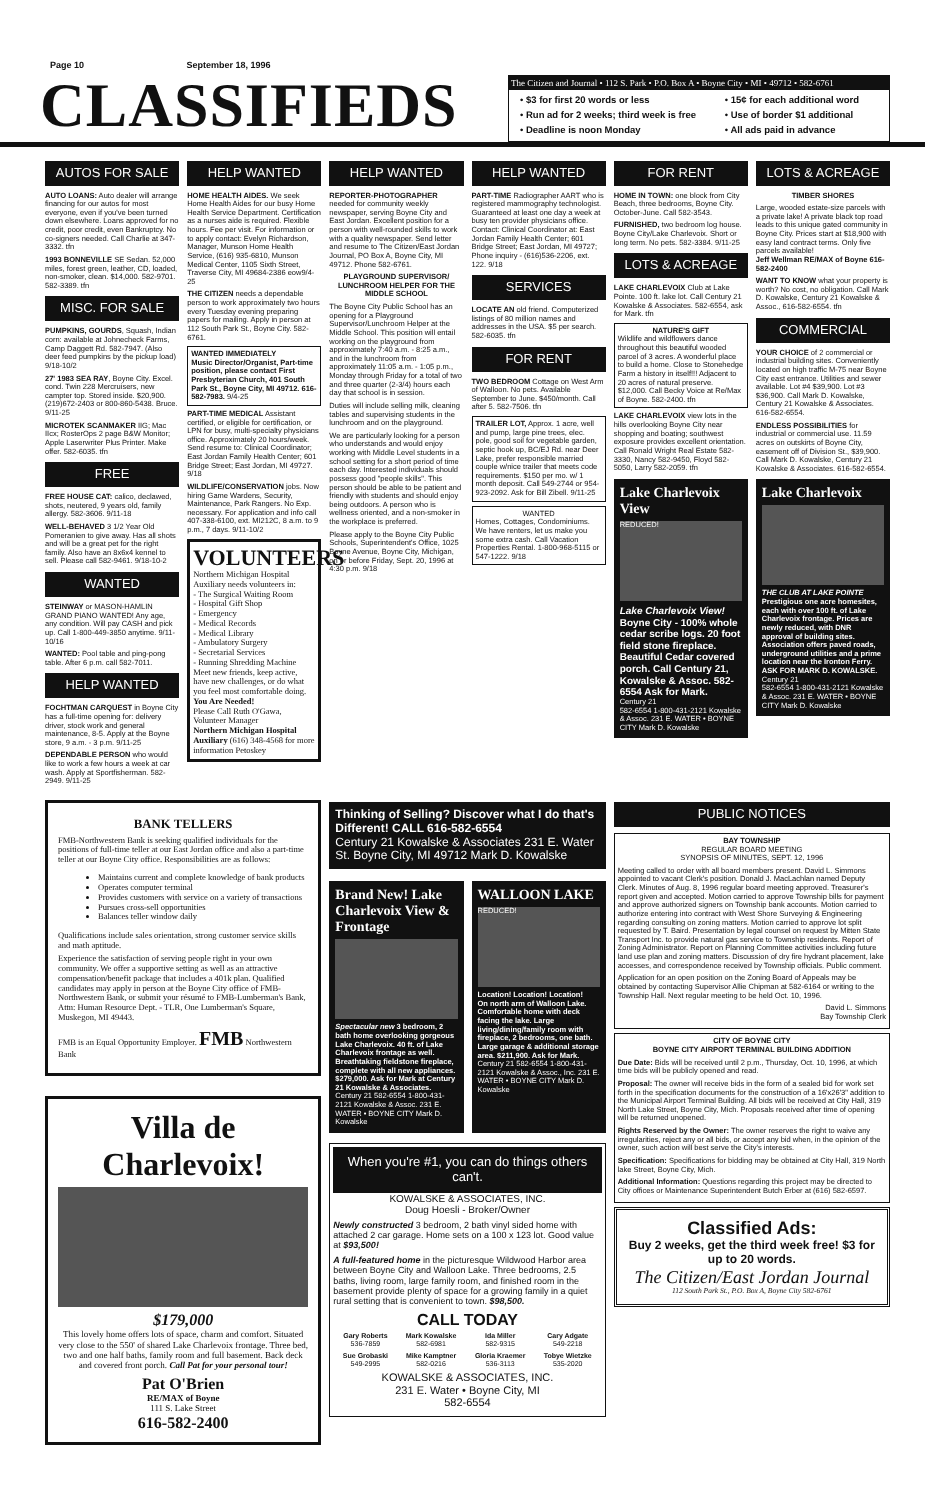Page 10 September 18, 1996
CLASSIFIEDS
The Citizen and Journal • 112 S. Park • P.O. Box A • Boyne City • MI • 49712 • 582-6761
| • $3 for first 20 words or less | • 15¢ for each additional word |
| • Run ad for 2 weeks; third week is free | • Use of border $1 additional |
| • Deadline is noon Monday | • All ads paid in advance |
AUTOS FOR SALE
AUTO LOANS: Auto dealer will arrange financing for our autos for most everyone, even if you've been turned down elsewhere. Loans approved for no credit, poor credit, even Bankruptcy. No co-signers needed. Call Charlie at 347-3332. tfn
1993 BONNEVILLE SE Sedan. 52,000 miles, forest green, leather, CD, loaded, non-smoker, clean. $14,000. 582-9701. 582-3389. tfn
MISC. FOR SALE
PUMPKINS, GOURDS, Squash, Indian corn: available at Johnecheck Farms, Camp Daggett Rd. 582-7947. (Also deer feed pumpkins by the pickup load) 9/18-10/2
27' 1983 SEA RAY, Boyne City. Excel. cond. Twin 228 Mercruisers, new campter top. Stored inside. $20,900. (219)672-2403 or 800-860-5438. Bruce. 9/11-25
MICROTEK SCANMAKER IIG; Mac IIcx; RosterOps 2 page B&W Monitor; Apple Laserwriter Plus Printer. Make offer. 582-6035. tfn
FREE
FREE HOUSE CAT: calico, declawed, shots, neutered, 9 years old, family allergy. 582-3606. 9/11-18
WELL-BEHAVED 3 1/2 Year Old Pomeranien to give away. Has all shots and will be a great pet for the right family. Also have an 8x6x4 kennel to sell. Please call 582-9461. 9/18-10-2
WANTED
STEINWAY or MASON-HAMLIN GRAND PIANO WANTED! Any age, any condition. Will pay CASH and pick up. Call 1-800-449-3850 anytime. 9/11-10/16
WANTED: Pool table and ping-pong table. After 6 p.m. call 582-7011.
HELP WANTED
FOCHTMAN CARQUEST in Boyne City has a full-time opening for: delivery driver, stock work and general maintenance, 8-5. Apply at the Boyne store, 9 a.m. - 3 p.m. 9/11-25
DEPENDABLE PERSON who would like to work a few hours a week at car wash. Apply at Sportfisherman. 582-2949. 9/11-25
HELP WANTED
HOME HEALTH AIDES. We seek Home Health Aides for our busy Home Health Service Department. Certification as a nurses aide is required. Flexible hours. Fee per visit. For information or to apply contact: Evelyn Richardson, Manager, Munson Home Health Service, (616) 935-6810, Munson Medical Center, 1105 Sixth Street, Traverse City, MI 49684-2386 eow9/4-25
THE CITIZEN needs a dependable person to work approximately two hours every Tuesday evening preparing papers for mailing. Apply in person at 112 South Park St., Boyne City. 582-6761.
WANTED IMMEDIATELY
Music Director/Organist, Part-time position, please contact First Presbyterian Church, 401 South Park St., Boyne City, MI 49712. 616-582-7983. 9/4-25
PART-TIME MEDICAL Assistant certified, or eligible for certification, or LPN for busy, multi-specialty physicians office. Approximately 20 hours/week. Send resume to: Clinical Coordinator; East Jordan Family Health Center; 601 Bridge Street; East Jordan, MI 49727. 9/18
WILDLIFE/CONSERVATION jobs. Now hiring Game Wardens, Security, Maintenance, Park Rangers. No Exp. necessary. For application and info call 407-338-6100, ext. MI212C, 8 a.m. to 9 p.m., 7 days. 9/11-10/2
VOLUNTEERS
Northern Michigan Hospital Auxiliary needs volunteers in:
- The Surgical Waiting Room
- Hospital Gift Shop
- Emergency
- Medical Records
- Medical Library
- Ambulatory Surgery
- Secretarial Services
- Running Shredding Machine
Meet new friends, keep active, have new challenges, or do what you feel most comfortable doing.
You Are Needed!
Please Call Ruth O'Gawa, Volunteer Manager
Northern Michigan Hospital Auxiliary (616) 348-4568 for more information Petoskey
HELP WANTED
REPORTER-PHOTOGRAPHER needed for community weekly newspaper, serving Boyne City and East Jordan. Excellent position for a person with well-rounded skills to work with a quality newspaper. Send letter and resume to The Citizen/East Jordan Journal, PO Box A, Boyne City, MI 49712. Phone 582-6761.
PLAYGROUND SUPERVISOR/ LUNCHROOM HELPER FOR THE MIDDLE SCHOOL
The Boyne City Public School has an opening for a Playground Supervisor/Lunchroom Helper at the Middle School. This position will entail working on the playground from approximately 7:40 a.m. - 8:25 a.m., and in the lunchroom from approximately 11:05 a.m. - 1:05 p.m., Monday through Friday for a total of two and three quarter (2-3/4) hours each day that school is in session.
Duties will include selling milk, cleaning tables and supervising students in the lunchroom and on the playground.
We are particularly looking for a person who understands and would enjoy working with Middle Level students in a school setting for a short period of time each day. Interested individuals should possess good "people skills". This person should be able to be patient and friendly with students and should enjoy being outdoors. A person who is wellness oriented, and a non-smoker in the workplace is preferred.
Please apply to the Boyne City Public Schools, Superintendent's Office, 1025 Boyne Avenue, Boyne City, Michigan, on or before Friday, Sept. 20, 1996 at 4:30 p.m. 9/18
HELP WANTED
PART-TIME Radiographer AART who is registered mammography technologist. Guaranteed at least one day a week at busy ten provider physicians office. Contact: Clinical Coordinator at: East Jordan Family Health Center; 601 Bridge Street; East Jordan, MI 49727; Phone inquiry - (616)536-2206, ext. 122. 9/18
SERVICES
LOCATE AN old friend. Computerized listings of 80 million names and addresses in the USA. $5 per search. 582-6035. tfn
FOR RENT
TWO BEDROOM Cottage on West Arm of Walloon. No pets. Available September to June. $450/month. Call after 5. 582-7506. tfn
TRAILER LOT, Approx. 1 acre, well and pump, large pine trees, elec. pole, good soil for vegetable garden, septic hook up, BC/EJ Rd. near Deer Lake, prefer responsible married couple w/nice trailer that meets code requirements. $150 per mo. w/ 1 month deposit. Call 549-2744 or 954-923-2092. Ask for Bill Zibell. 9/11-25
WANTED
Homes, Cottages, Condominiums. We have renters, let us make you some extra cash. Call Vacation Properties Rental. 1-800-968-5115 or 547-1222. 9/18
FOR RENT
HOME IN TOWN: one block from City Beach, three bedrooms, Boyne City. October-June. Call 582-3543.
FURNISHED, two bedroom log house. Boyne City/Lake Charlevoix. Short or long term. No pets. 582-3384. 9/11-25
LOTS & ACREAGE
LAKE CHARLEVOIX Club at Lake Pointe. 100 ft. lake lot. Call Century 21 Kowalske & Associates. 582-6554, ask for Mark. tfn
NATURE'S GIFT
Wildlife and wildflowers dance throughout this beautiful wooded parcel of 3 acres. A wonderful place to build a home. Close to Stonehedge Farm a history in itself!!! Adjacent to 20 acres of natural preserve. $12,000. Call Becky Voice at Re/Max of Boyne. 582-2400. tfn
LAKE CHARLEVOIX view lots in the hills overlooking Boyne City near shopping and boating; southwest exposure provides excellent orientation. Call Ronald Wright Real Estate 582-3330, Nancy 582-9450, Floyd 582-5050, Larry 582-2059. tfn
Lake Charlevoix View
REDUCED!
Lake Charlevoix View! Boyne City - 100% whole cedar scribe logs. 20 foot field stone fireplace. Beautiful Cedar covered porch. Call Century 21, Kowalske & Assoc. 582-6554 Ask for Mark.
Century 21
582-6554 1-800-431-2121 Kowalske & Assoc. 231 E. WATER • BOYNE CITY Mark D. Kowalske
LOTS & ACREAGE
TIMBER SHORES
Large, wooded estate-size parcels with a private lake! A private black top road leads to this unique gated community in Boyne City. Prices start at $18,900 with easy land contract terms. Only five parcels available!
Jeff Wellman RE/MAX of Boyne 616-582-2400
WANT TO KNOW what your property is worth? No cost, no obligation. Call Mark D. Kowalske, Century 21 Kowalske & Assoc., 616-582-6554. tfn
COMMERCIAL
YOUR CHOICE of 2 commercial or industrial building sites. Conveniently located on high traffic M-75 near Boyne City east entrance. Utilities and sewer available. Lot #4 $39,900. Lot #3 $36,900. Call Mark D. Kowalske, Century 21 Kowalske & Associates. 616-582-6554.
ENDLESS POSSIBILITIES for industrial or commercial use. 11.59 acres on outskirts of Boyne City, easement off of Division St., $39,900. Call Mark D. Kowalske, Century 21 Kowalske & Associates. 616-582-6554.
Lake Charlevoix
THE CLUB AT LAKE POINTE
Prestigious one acre homesites, each with over 100 ft. of Lake Charlevoix frontage. Prices are newly reduced, with DNR approval of building sites. Association offers paved roads, underground utilities and a prime location near the Ironton Ferry. ASK FOR MARK D. KOWALSKE.
Century 21
582-6554 1-800-431-2121 Kowalske & Assoc. 231 E. WATER • BOYNE CITY Mark D. Kowalske
BANK TELLERS
FMB-Northwestern Bank is seeking qualified individuals for the positions of full-time teller at our East Jordan office and also a part-time teller at our Boyne City office. Responsibilities are as follows:
Maintains current and complete knowledge of bank products
Operates computer terminal
Provides customers with service on a variety of transactions
Pursues cross-sell opportunities
Balances teller window daily
Qualifications include sales orientation, strong customer service skills and math aptitude.
Experience the satisfaction of serving people right in your own community. We offer a supportive setting as well as an attractive compensation/benefit package that includes a 401k plan. Qualified candidates may apply in person at the Boyne City office of FMB-Northwestern Bank, or submit your résumé to FMB-Lumberman's Bank, Attn: Human Resource Dept. - TLR, One Lumberman's Square, Muskegon, MI 49443.
FMB is an Equal Opportunity Employer. FMB Northwestern Bank
Villa de Charlevoix!
$179,000
This lovely home offers lots of space, charm and comfort. Situated very close to the 550' of shared Lake Charlevoix frontage. Three bed, two and one half baths, family room and full basement. Back deck and covered front porch. Call Pat for your personal tour!
Pat O'Brien
RE/MAX of Boyne
111 S. Lake Street
616-582-2400
Thinking of Selling? Discover what I do that's Different! CALL 616-582-6554
Century 21 Kowalske & Associates 231 E. Water St. Boyne City, MI 49712 Mark D. Kowalske
Brand New! Lake Charlevoix View & Frontage
Spectacular new 3 bedroom, 2 bath home overlooking gorgeous Lake Charlevoix. 40 ft. of Lake Charlevoix frontage as well. Breathtaking fieldstone fireplace, complete with all new appliances. $279,000. Ask for Mark at Century 21 Kowalske & Associates.
Century 21 582-6554 1-800-431-2121 Kowalske & Assoc. 231 E. WATER • BOYNE CITY Mark D. Kowalske
WALLOON LAKE
REDUCED!
Location! Location! Location!
On north arm of Walloon Lake. Comfortable home with deck facing the lake. Large living/dining/family room with fireplace, 2 bedrooms, one bath. Large garage & additional storage area. $211,900. Ask for Mark.
Century 21 582-6554 1-800-431-2121 Kowalske & Assoc., Inc. 231 E. WATER • BOYNE CITY Mark D. Kowalske
When you're #1, you can do things others can't.
KOWALSKE & ASSOCIATES, INC.
Doug Hoesli - Broker/Owner
Newly constructed 3 bedroom, 2 bath vinyl sided home with attached 2 car garage. Home sets on a 100 x 123 lot. Good value at $93,500!
A full-featured home in the picturesque Wildwood Harbor area between Boyne City and Walloon Lake. Three bedrooms, 2.5 baths, living room, large family room, and finished room in the basement provide plenty of space for a growing family in a quiet rural setting that is convenient to town. $98,500.
CALL TODAY
| Gary Roberts 536-7859 | Mark Kowalske 582-6981 | Ida Miller 582-9315 | Cary Adgate 549-2218 |
| Sue Grobaski 549-2995 | Mike Kamptner 582-0216 | Gloria Kraemer 536-3113 | Tobye Wietzke 535-2020 |
KOWALSKE & ASSOCIATES, INC.
231 E. Water • Boyne City, MI
582-6554
PUBLIC NOTICES
BAY TOWNSHIP
REGULAR BOARD MEETING
SYNOPSIS OF MINUTES, SEPT. 12, 1996
Meeting called to order with all board members present. David L. Simmons appointed to vacant Clerk's position. Donald J. MacLachlan named Deputy Clerk. Minutes of Aug. 8, 1996 regular board meeting approved. Treasurer's report given and accepted. Motion carried to approve Township bills for payment and approve authorized signers on Township bank accounts. Motion carried to authorize entering into contract with West Shore Surveying & Engineering regarding consulting on zoning matters. Motion carried to approve lot split requested by T. Baird. Presentation by legal counsel on request by Mitten State Transport Inc. to provide natural gas service to Township residents. Report of Zoning Administrator. Report on Planning Committee activities including future land use plan and zoning matters. Discussion of dry fire hydrant placement, lake accesses, and correspondence received by Township officials. Public comment.
Application for an open position on the Zoning Board of Appeals may be obtained by contacting Supervisor Allie Chipman at 582-6164 or writing to the Township Hall. Next regular meeting to be held Oct. 10, 1996.
David L. Simmons
Bay Township Clerk
CITY OF BOYNE CITY
BOYNE CITY AIRPORT TERMINAL BUILDING ADDITION
Due Date: Bids will be received until 2 p.m., Thursday, Oct. 10, 1996, at which time bids will be publicly opened and read.
Proposal: The owner will receive bids in the form of a sealed bid for work set forth in the specification documents for the construction of a 16'x26'3" addition to the Municipal Airport Terminal Building. All bids will be received at City Hall, 319 North Lake Street, Boyne City, Mich. Proposals received after time of opening will be returned unopened.
Rights Reserved by the Owner: The owner reserves the right to waive any irregularities, reject any or all bids, or accept any bid when, in the opinion of the owner, such action will best serve the City's interests.
Specification: Specifications for bidding may be obtained at City Hall, 319 North lake Street, Boyne City, Mich.
Additional Information: Questions regarding this project may be directed to City offices or Maintenance Superintendent Butch Erber at (616) 582-6597.
Classified Ads:
Buy 2 weeks, get the third week free! $3 for up to 20 words.
The Citizen/East Jordan Journal
112 South Park St., P.O. Box A, Boyne City 582-6761